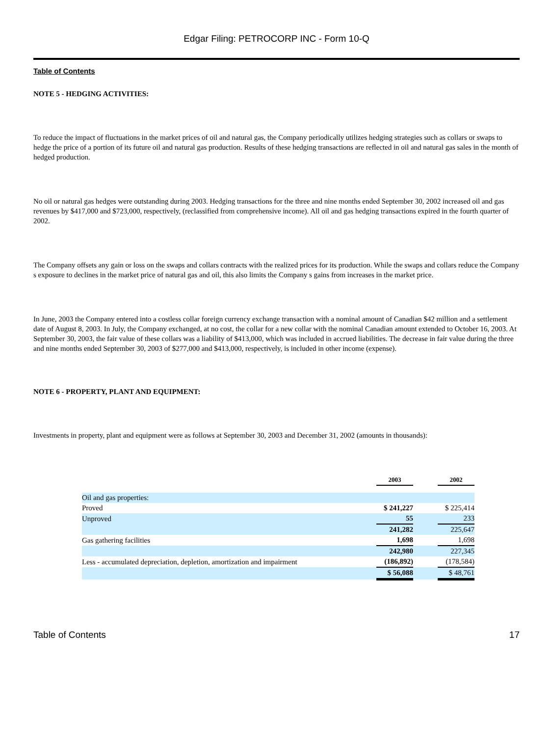Edgar Filing: PETROCORP INC - Form 10-Q
Table of Contents
NOTE 5 - HEDGING ACTIVITIES:
To reduce the impact of fluctuations in the market prices of oil and natural gas, the Company periodically utilizes hedging strategies such as collars or swaps to hedge the price of a portion of its future oil and natural gas production. Results of these hedging transactions are reflected in oil and natural gas sales in the month of hedged production.
No oil or natural gas hedges were outstanding during 2003. Hedging transactions for the three and nine months ended September 30, 2002 increased oil and gas revenues by $417,000 and $723,000, respectively, (reclassified from comprehensive income). All oil and gas hedging transactions expired in the fourth quarter of 2002.
The Company offsets any gain or loss on the swaps and collars contracts with the realized prices for its production. While the swaps and collars reduce the Company s exposure to declines in the market price of natural gas and oil, this also limits the Company s gains from increases in the market price.
In June, 2003 the Company entered into a costless collar foreign currency exchange transaction with a nominal amount of Canadian $42 million and a settlement date of August 8, 2003. In July, the Company exchanged, at no cost, the collar for a new collar with the nominal Canadian amount extended to October 16, 2003. At September 30, 2003, the fair value of these collars was a liability of $413,000, which was included in accrued liabilities. The decrease in fair value during the three and nine months ended September 30, 2003 of $277,000 and $413,000, respectively, is included in other income (expense).
NOTE 6 - PROPERTY, PLANT AND EQUIPMENT:
Investments in property, plant and equipment were as follows at September 30, 2003 and December 31, 2002 (amounts in thousands):
| | 2003 | | 2002 |
| --- | --- | --- | --- |
| Oil and gas properties: | | | |
| Proved | $ 241,227 | | $ 225,414 |
| Unproved | 55 | | 233 |
| | 241,282 | | 225,647 |
| Gas gathering facilities | 1,698 | | 1,698 |
| | 242,980 | | 227,345 |
| Less - accumulated depreciation, depletion, amortization and impairment | (186,892) | | (178,584) |
| | $ 56,088 | | $ 48,761 |
Table of Contents 17